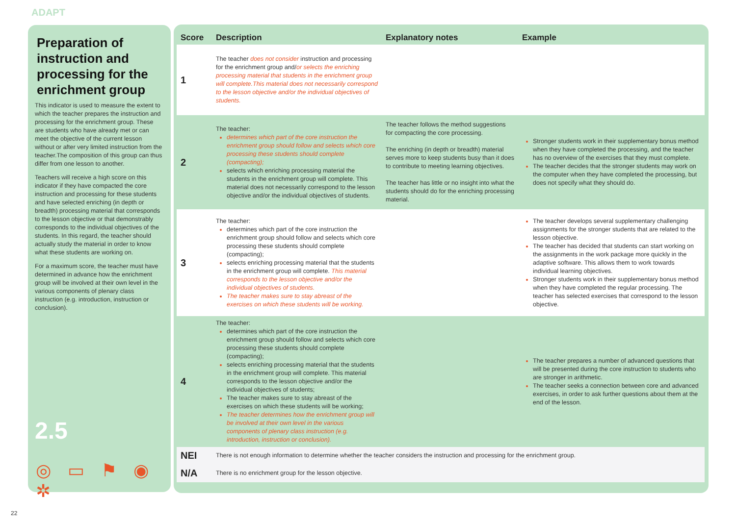ADAPT
Preparation of instruction and processing for the enrichment group
This indicator is used to measure the extent to which the teacher prepares the instruction and processing for the enrichment group. These are students who have already met or can meet the objective of the current lesson without or after very limited instruction from the teacher.The composition of this group can thus differ from one lesson to another.
Teachers will receive a high score on this indicator if they have compacted the core instruction and processing for these students and have selected enriching (in depth or breadth) processing material that corresponds to the lesson objective or that demonstrably corresponds to the individual objectives of the students. In this regard, the teacher should actually study the material in order to know what these students are working on.
For a maximum score, the teacher must have determined in advance how the enrichment group will be involved at their own level in the various components of plenary class instruction (e.g. introduction, instruction or conclusion).
2.5
◎ ▭ ⚑ ◉ ✲
| Score | Description | Explanatory notes | Example |
| --- | --- | --- | --- |
| 1 | The teacher does not consider instruction and processing for the enrichment group and/ or selects the enriching processing material that students in the enrichment group will complete.This material does not necessarily correspond to the lesson objective and/or the individual objectives of students. | | |
| 2 | The teacher: determines which part of the core instruction the enrichment group should follow and selects which core processing these students should complete (compacting); selects which enriching processing material the students in the enrichment group will complete. This material does not necessarily correspond to the lesson objective and/or the individual objectives of students. | The teacher follows the method suggestions for compacting the core processing. The enriching (in depth or breadth) material serves more to keep students busy than it does to contribute to meeting learning objectives. The teacher has little or no insight into what the students should do for the enriching processing material. | Stronger students work in their supplementary bonus method when they have completed the processing, and the teacher has no overview of the exercises that they must complete. The teacher decides that the stronger students may work on the computer when they have completed the processing, but does not specify what they should do. |
| 3 | The teacher: determines which part of the core instruction the enrichment group should follow and selects which core processing these students should complete (compacting); selects enriching processing material that the students in the enrichment group will complete. This material corresponds to the lesson objective and/or the individual objectives of students. The teacher makes sure to stay abreast of the exercises on which these students will be working. | | The teacher develops several supplementary challenging assignments for the stronger students that are related to the lesson objective. The teacher has decided that students can start working on the assignments in the work package more quickly in the adaptive software. This allows them to work towards individual learning objectives. Stronger students work in their supplementary bonus method when they have completed the regular processing. The teacher has selected exercises that correspond to the lesson objective. |
| 4 | The teacher: determines which part of the core instruction the enrichment group should follow and selects which core processing these students should complete (compacting); selects enriching processing material that the students in the enrichment group will complete. This material corresponds to the lesson objective and/or the individual objectives of students; The teacher makes sure to stay abreast of the exercises on which these students will be working; The teacher determines how the enrichment group will be involved at their own level in the various components of plenary class instruction (e.g. introduction, instruction or conclusion). | | The teacher prepares a number of advanced questions that will be presented during the core instruction to students who are stronger in arithmetic. The teacher seeks a connection between core and advanced exercises, in order to ask further questions about them at the end of the lesson. |
| NEI | There is not enough information to determine whether the teacher considers the instruction and processing for the enrichment group. | | |
| N/A | There is no enrichment group for the lesson objective. | | |
22